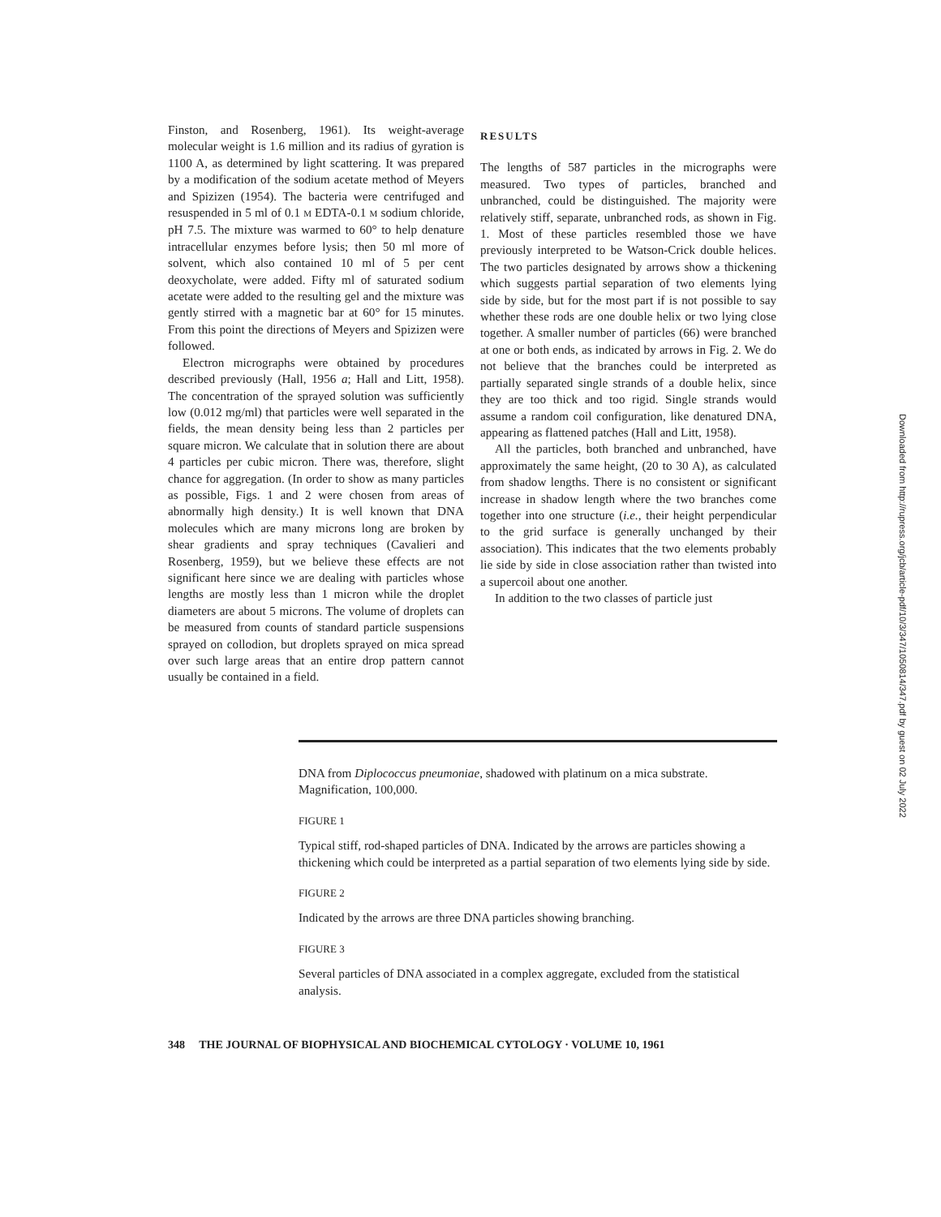Finston, and Rosenberg, 1961). Its weight-average molecular weight is 1.6 million and its radius of gyration is 1100 A, as determined by light scattering. It was prepared by a modification of the sodium acetate method of Meyers and Spizizen (1954). The bacteria were centrifuged and resuspended in 5 ml of 0.1 M EDTA-0.1 M sodium chloride, pH 7.5. The mixture was warmed to 60° to help denature intracellular enzymes before lysis; then 50 ml more of solvent, which also contained 10 ml of 5 per cent deoxycholate, were added. Fifty ml of saturated sodium acetate were added to the resulting gel and the mixture was gently stirred with a magnetic bar at 60° for 15 minutes. From this point the directions of Meyers and Spizizen were followed.
Electron micrographs were obtained by procedures described previously (Hall, 1956 a; Hall and Litt, 1958). The concentration of the sprayed solution was sufficiently low (0.012 mg/ml) that particles were well separated in the fields, the mean density being less than 2 particles per square micron. We calculate that in solution there are about 4 particles per cubic micron. There was, therefore, slight chance for aggregation. (In order to show as many particles as possible, Figs. 1 and 2 were chosen from areas of abnormally high density.) It is well known that DNA molecules which are many microns long are broken by shear gradients and spray techniques (Cavalieri and Rosenberg, 1959), but we believe these effects are not significant here since we are dealing with particles whose lengths are mostly less than 1 micron while the droplet diameters are about 5 microns. The volume of droplets can be measured from counts of standard particle suspensions sprayed on collodion, but droplets sprayed on mica spread over such large areas that an entire drop pattern cannot usually be contained in a field.
RESULTS
The lengths of 587 particles in the micrographs were measured. Two types of particles, branched and unbranched, could be distinguished. The majority were relatively stiff, separate, unbranched rods, as shown in Fig. 1. Most of these particles resembled those we have previously interpreted to be Watson-Crick double helices. The two particles designated by arrows show a thickening which suggests partial separation of two elements lying side by side, but for the most part if is not possible to say whether these rods are one double helix or two lying close together. A smaller number of particles (66) were branched at one or both ends, as indicated by arrows in Fig. 2. We do not believe that the branches could be interpreted as partially separated single strands of a double helix, since they are too thick and too rigid. Single strands would assume a random coil configuration, like denatured DNA, appearing as flattened patches (Hall and Litt, 1958).
All the particles, both branched and unbranched, have approximately the same height, (20 to 30 A), as calculated from shadow lengths. There is no consistent or significant increase in shadow length where the two branches come together into one structure (i.e., their height perpendicular to the grid surface is generally unchanged by their association). This indicates that the two elements probably lie side by side in close association rather than twisted into a supercoil about one another.
In addition to the two classes of particle just
DNA from Diplococcus pneumoniae, shadowed with platinum on a mica substrate. Magnification, 100,000.
FIGURE 1
Typical stiff, rod-shaped particles of DNA. Indicated by the arrows are particles showing a thickening which could be interpreted as a partial separation of two elements lying side by side.
FIGURE 2
Indicated by the arrows are three DNA particles showing branching.
FIGURE 3
Several particles of DNA associated in a complex aggregate, excluded from the statistical analysis.
348 THE JOURNAL OF BIOPHYSICAL AND BIOCHEMICAL CYTOLOGY · VOLUME 10, 1961
Downloaded from http://rupress.org/jcb/article-pdf/10/3/347/1050814/347.pdf by guest on 02 July 2022